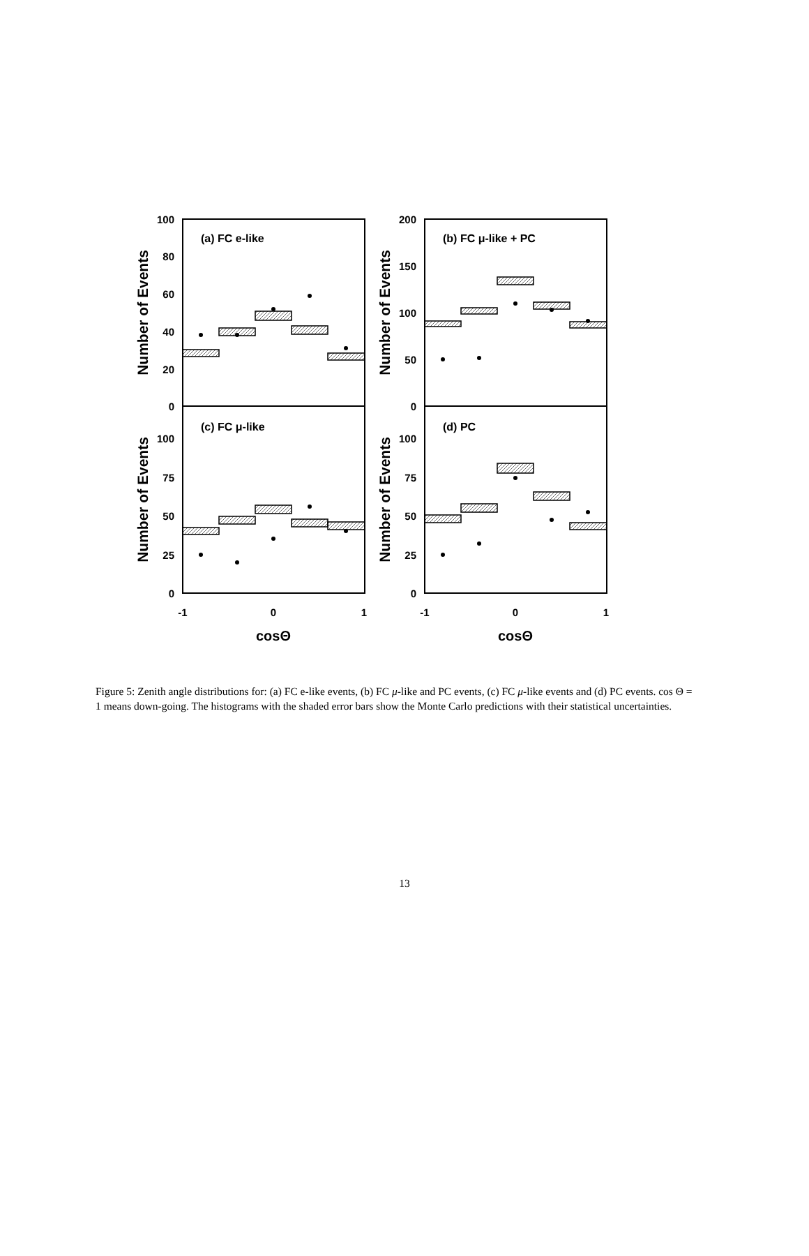100
80
60
40
20
0
200
150
100
50
0
100
75
50
25
0
100
75
50
25
0
(a) FC e-like
(b) FC μ-like + PC
(c) FC μ-like
(d) PC
-1
0
1
-1
0
1
cosΘ
cosΘ
Number of Events
Number of Events
Number of Events
Number of Events
Figure 5: Zenith angle distributions for: (a) FC e-like events, (b) FC μ-like and PC events, (c) FC μ-like events and (d) PC events. cos Θ = 1 means down-going. The histograms with the shaded error bars show the Monte Carlo predictions with their statistical uncertainties.
13